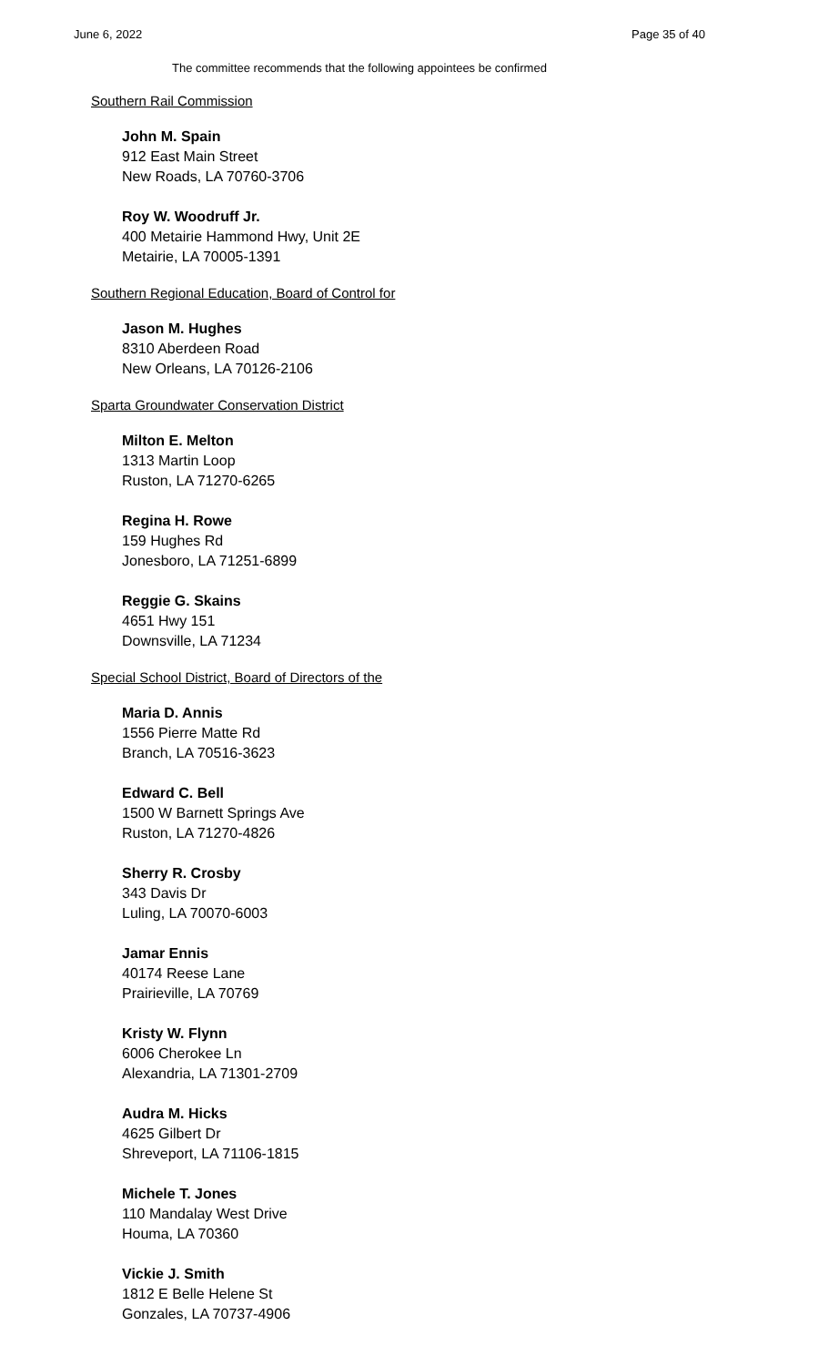June 6, 2022 Page 35 of 40
The committee recommends that the following appointees be confirmed
Southern Rail Commission
John M. Spain
912 East Main Street
New Roads, LA 70760-3706
Roy W. Woodruff Jr.
400 Metairie Hammond Hwy, Unit 2E
Metairie, LA 70005-1391
Southern Regional Education, Board of Control for
Jason M. Hughes
8310 Aberdeen Road
New Orleans, LA 70126-2106
Sparta Groundwater Conservation District
Milton E. Melton
1313 Martin Loop
Ruston, LA 71270-6265
Regina H. Rowe
159 Hughes Rd
Jonesboro, LA 71251-6899
Reggie G. Skains
4651 Hwy 151
Downsville, LA 71234
Special School District, Board of Directors of the
Maria D. Annis
1556 Pierre Matte Rd
Branch, LA 70516-3623
Edward C. Bell
1500 W Barnett Springs Ave
Ruston, LA 71270-4826
Sherry R. Crosby
343 Davis Dr
Luling, LA 70070-6003
Jamar Ennis
40174 Reese Lane
Prairieville, LA 70769
Kristy W. Flynn
6006 Cherokee Ln
Alexandria, LA 71301-2709
Audra M. Hicks
4625 Gilbert Dr
Shreveport, LA 71106-1815
Michele T. Jones
110 Mandalay West Drive
Houma, LA 70360
Vickie J. Smith
1812 E Belle Helene St
Gonzales, LA 70737-4906